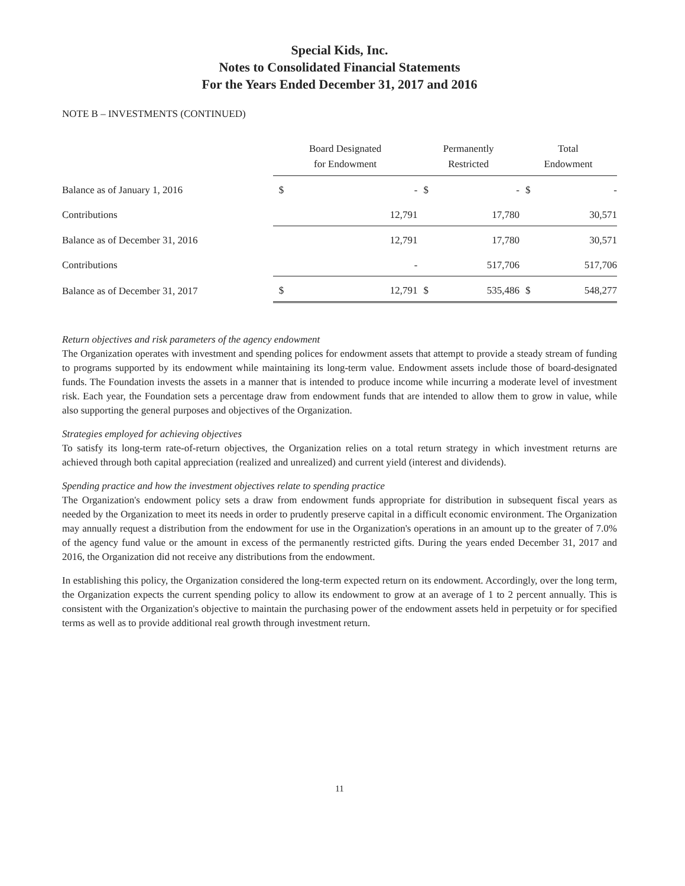Special Kids, Inc.
Notes to Consolidated Financial Statements
For the Years Ended December 31, 2017 and 2016
NOTE B – INVESTMENTS (CONTINUED)
| | Board Designated for Endowment | | Permanently Restricted | | Total Endowment | |
| --- | --- | --- | --- | --- | --- | --- |
| Balance as of January 1, 2016 | $ | - | $ | - | $ | - |
| Contributions | | 12,791 | | 17,780 | | 30,571 |
| Balance as of December 31, 2016 | | 12,791 | | 17,780 | | 30,571 |
| Contributions | | - | | 517,706 | | 517,706 |
| Balance as of December 31, 2017 | $ | 12,791 | $ | 535,486 | $ | 548,277 |
Return objectives and risk parameters of the agency endowment
The Organization operates with investment and spending polices for endowment assets that attempt to provide a steady stream of funding to programs supported by its endowment while maintaining its long-term value. Endowment assets include those of board-designated funds. The Foundation invests the assets in a manner that is intended to produce income while incurring a moderate level of investment risk. Each year, the Foundation sets a percentage draw from endowment funds that are intended to allow them to grow in value, while also supporting the general purposes and objectives of the Organization.
Strategies employed for achieving objectives
To satisfy its long-term rate-of-return objectives, the Organization relies on a total return strategy in which investment returns are achieved through both capital appreciation (realized and unrealized) and current yield (interest and dividends).
Spending practice and how the investment objectives relate to spending practice
The Organization's endowment policy sets a draw from endowment funds appropriate for distribution in subsequent fiscal years as needed by the Organization to meet its needs in order to prudently preserve capital in a difficult economic environment. The Organization may annually request a distribution from the endowment for use in the Organization's operations in an amount up to the greater of 7.0% of the agency fund value or the amount in excess of the permanently restricted gifts. During the years ended December 31, 2017 and 2016, the Organization did not receive any distributions from the endowment.
In establishing this policy, the Organization considered the long-term expected return on its endowment. Accordingly, over the long term, the Organization expects the current spending policy to allow its endowment to grow at an average of 1 to 2 percent annually. This is consistent with the Organization's objective to maintain the purchasing power of the endowment assets held in perpetuity or for specified terms as well as to provide additional real growth through investment return.
11